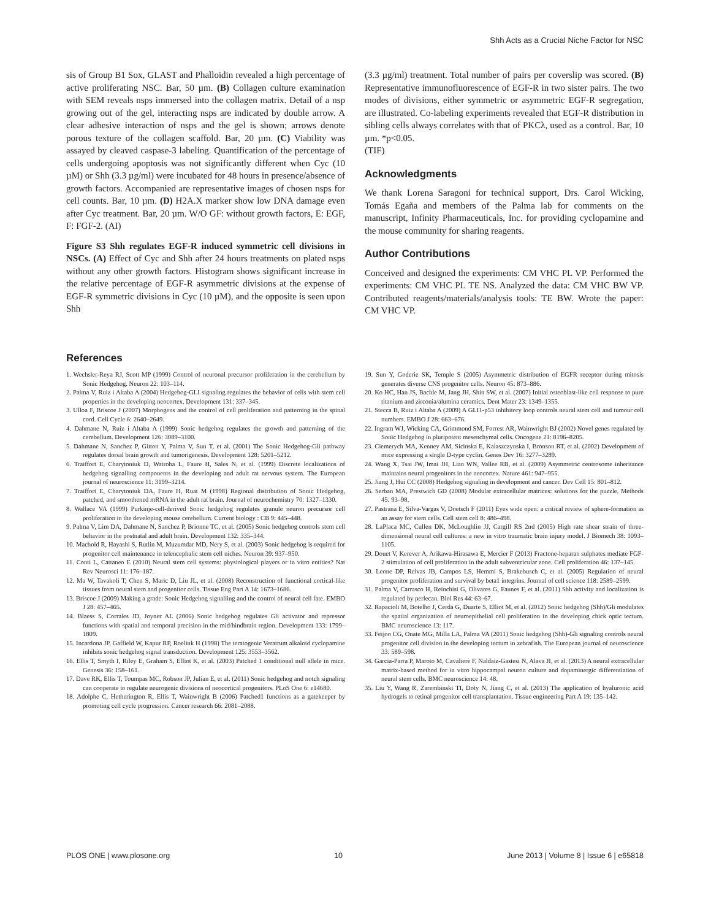Shh Acts as a Crucial Niche Factor for NSC
sis of Group B1 Sox, GLAST and Phalloidin revealed a high percentage of active proliferating NSC. Bar, 50 µm. (B) Collagen culture examination with SEM reveals nsps immersed into the collagen matrix. Detail of a nsp growing out of the gel, interacting nsps are indicated by double arrow. A clear adhesive interaction of nsps and the gel is shown; arrows denote porous texture of the collagen scaffold. Bar, 20 µm. (C) Viability was assayed by cleaved caspase-3 labeling. Quantification of the percentage of cells undergoing apoptosis was not significantly different when Cyc (10 µM) or Shh (3.3 µg/ml) were incubated for 48 hours in presence/absence of growth factors. Accompanied are representative images of chosen nsps for cell counts. Bar, 10 µm. (D) H2A.X marker show low DNA damage even after Cyc treatment. Bar, 20 µm. W/O GF: without growth factors, E: EGF, F: FGF-2. (AI)
Figure S3 Shh regulates EGF-R induced symmetric cell divisions in NSCs. (A) Effect of Cyc and Shh after 24 hours treatments on plated nsps without any other growth factors. Histogram shows significant increase in the relative percentage of EGF-R asymmetric divisions at the expense of EGF-R symmetric divisions in Cyc (10 µM), and the opposite is seen upon Shh
(3.3 µg/ml) treatment. Total number of pairs per coverslip was scored. (B) Representative immunofluorescence of EGF-R in two sister pairs. The two modes of divisions, either symmetric or asymmetric EGF-R segregation, are illustrated. Co-labeling experiments revealed that EGF-R distribution in sibling cells always correlates with that of PKCλ, used as a control. Bar, 10 µm. *p<0.05.
(TIF)
Acknowledgments
We thank Lorena Saragoni for technical support, Drs. Carol Wicking, Tomás Egaña and members of the Palma lab for comments on the manuscript, Infinity Pharmaceuticals, Inc. for providing cyclopamine and the mouse community for sharing reagents.
Author Contributions
Conceived and designed the experiments: CM VHC PL VP. Performed the experiments: CM VHC PL TE NS. Analyzed the data: CM VHC BW VP. Contributed reagents/materials/analysis tools: TE BW. Wrote the paper: CM VHC VP.
References
1. Wechsler-Reya RJ, Scott MP (1999) Control of neuronal precursor proliferation in the cerebellum by Sonic Hedgehog. Neuron 22: 103–114.
2. Palma V, Ruiz i Altaba A (2004) Hedgehog-GLI signaling regulates the behavior of cells with stem cell properties in the developing neocortex. Development 131: 337–345.
3. Ulloa F, Briscoe J (2007) Morphogens and the control of cell proliferation and patterning in the spinal cord. Cell Cycle 6: 2640–2649.
4. Dahmane N, Ruiz i Altaba A (1999) Sonic hedgehog regulates the growth and patterning of the cerebellum. Development 126: 3089–3100.
5. Dahmane N, Sanchez P, Gitton Y, Palma V, Sun T, et al. (2001) The Sonic Hedgehog-Gli pathway regulates dorsal brain growth and tumorigenesis. Development 128: 5201–5212.
6. Traiffort E, Charytoniuk D, Watroba L, Faure H, Sales N, et al. (1999) Discrete localizations of hedgehog signalling components in the developing and adult rat nervous system. The European journal of neuroscience 11: 3199–3214.
7. Traiffort E, Charytoniuk DA, Faure H, Ruat M (1998) Regional distribution of Sonic Hedgehog, patched, and smoothened mRNA in the adult rat brain. Journal of neurochemistry 70: 1327–1330.
8. Wallace VA (1999) Purkinje-cell-derived Sonic hedgehog regulates granule neuron precursor cell proliferation in the developing mouse cerebellum. Current biology : CB 9: 445–448.
9. Palma V, Lim DA, Dahmane N, Sanchez P, Brionne TC, et al. (2005) Sonic hedgehog controls stem cell behavior in the postnatal and adult brain. Development 132: 335–344.
10. Machold R, Hayashi S, Rutlin M, Muzumdar MD, Nery S, et al. (2003) Sonic hedgehog is required for progenitor cell maintenance in telencephalic stem cell niches. Neuron 39: 937–950.
11. Conti L, Cattaneo E (2010) Neural stem cell systems: physiological players or in vitro entities? Nat Rev Neurosci 11: 176–187.
12. Ma W, Tavakoli T, Chen S, Maric D, Liu JL, et al. (2008) Reconstruction of functional cortical-like tissues from neural stem and progenitor cells. Tissue Eng Part A 14: 1673–1686.
13. Briscoe J (2009) Making a grade: Sonic Hedgehog signalling and the control of neural cell fate. EMBO J 28: 457–465.
14. Blaess S, Corrales JD, Joyner AL (2006) Sonic hedgehog regulates Gli activator and repressor functions with spatial and temporal precision in the mid/hindbrain region. Development 133: 1799–1809.
15. Incardona JP, Gaffield W, Kapur RP, Roelink H (1998) The teratogenic Veratrum alkaloid cyclopamine inhibits sonic hedgehog signal transduction. Development 125: 3553–3562.
16. Ellis T, Smyth I, Riley E, Graham S, Elliot K, et al. (2003) Patched 1 conditional null allele in mice. Genesis 36: 158–161.
17. Dave RK, Ellis T, Toumpas MC, Robson JP, Julian E, et al. (2011) Sonic hedgehog and notch signaling can cooperate to regulate neurogenic divisions of neocortical progenitors. PLoS One 6: e14680.
18. Adolphe C, Hetherington R, Ellis T, Wainwright B (2006) Patched1 functions as a gatekeeper by promoting cell cycle progression. Cancer research 66: 2081–2088.
19. Sun Y, Goderie SK, Temple S (2005) Asymmetric distribution of EGFR receptor during mitosis generates diverse CNS progenitor cells. Neuron 45: 873–886.
20. Ko HC, Han JS, Bachle M, Jang JH, Shin SW, et al. (2007) Initial osteoblast-like cell response to pure titanium and zirconia/alumina ceramics. Dent Mater 23: 1349–1355.
21. Stecca B, Ruiz i Altaba A (2009) A GLI1-p53 inhibitory loop controls neural stem cell and tumour cell numbers. EMBO J 28: 663–676.
22. Ingram WJ, Wicking CA, Grimmond SM, Forrest AR, Wainwright BJ (2002) Novel genes regulated by Sonic Hedgehog in pluripotent mesenchymal cells. Oncogene 21: 8196–8205.
23. Ciemerych MA, Kenney AM, Sicinska E, Kalaszczynska I, Bronson RT, et al. (2002) Development of mice expressing a single D-type cyclin. Genes Dev 16: 3277–3289.
24. Wang X, Tsai JW, Imai JH, Lian WN, Vallee RB, et al. (2009) Asymmetric centrosome inheritance maintains neural progenitors in the neocortex. Nature 461: 947–955.
25. Jiang J, Hui CC (2008) Hedgehog signaling in development and cancer. Dev Cell 15: 801–812.
26. Serban MA, Prestwich GD (2008) Modular extracellular matrices: solutions for the puzzle. Methods 45: 93–98.
27. Pastrana E, Silva-Vargas V, Doetsch F (2011) Eyes wide open: a critical review of sphere-formation as an assay for stem cells. Cell stem cell 8: 486–498.
28. LaPlaca MC, Cullen DK, McLoughlin JJ, Cargill RS 2nd (2005) High rate shear strain of three-dimensional neural cell cultures: a new in vitro traumatic brain injury model. J Biomech 38: 1093–1105.
29. Douet V, Kerever A, Arikawa-Hirasawa E, Mercier F (2013) Fractone-heparan sulphates mediate FGF-2 stimulation of cell proliferation in the adult subventricular zone. Cell proliferation 46: 137–145.
30. Leone DP, Relvas JB, Campos LS, Hemmi S, Brakebusch C, et al. (2005) Regulation of neural progenitor proliferation and survival by beta1 integrins. Journal of cell science 118: 2589–2599.
31. Palma V, Carrasco H, Reinchisi G, Olivares G, Faunes F, et al. (2011) Shh activity and localization is regulated by perlecan. Biol Res 44: 63–67.
32. Rapacioli M, Botelho J, Cerda G, Duarte S, Elliot M, et al. (2012) Sonic hedgehog (Shh)/Gli modulates the spatial organization of neuroepithelial cell proliferation in the developing chick optic tectum. BMC neuroscience 13: 117.
33. Feijoo CG, Onate MG, Milla LA, Palma VA (2011) Sonic hedgehog (Shh)-Gli signaling controls neural progenitor cell division in the developing tectum in zebrafish. The European journal of neuroscience 33: 589–598.
34. Garcia-Parra P, Maroto M, Cavaliere F, Naldaiz-Gastesi N, Alava JI, et al. (2013) A neural extracellular matrix-based method for in vitro hippocampal neuron culture and dopaminergic differentiation of neural stem cells. BMC neuroscience 14: 48.
35. Liu Y, Wang R, Zarembinski TI, Doty N, Jiang C, et al. (2013) The application of hyaluronic acid hydrogels to retinal progenitor cell transplantation. Tissue engineering Part A 19: 135–142.
PLOS ONE | www.plosone.org 10 June 2013 | Volume 8 | Issue 6 | e65818